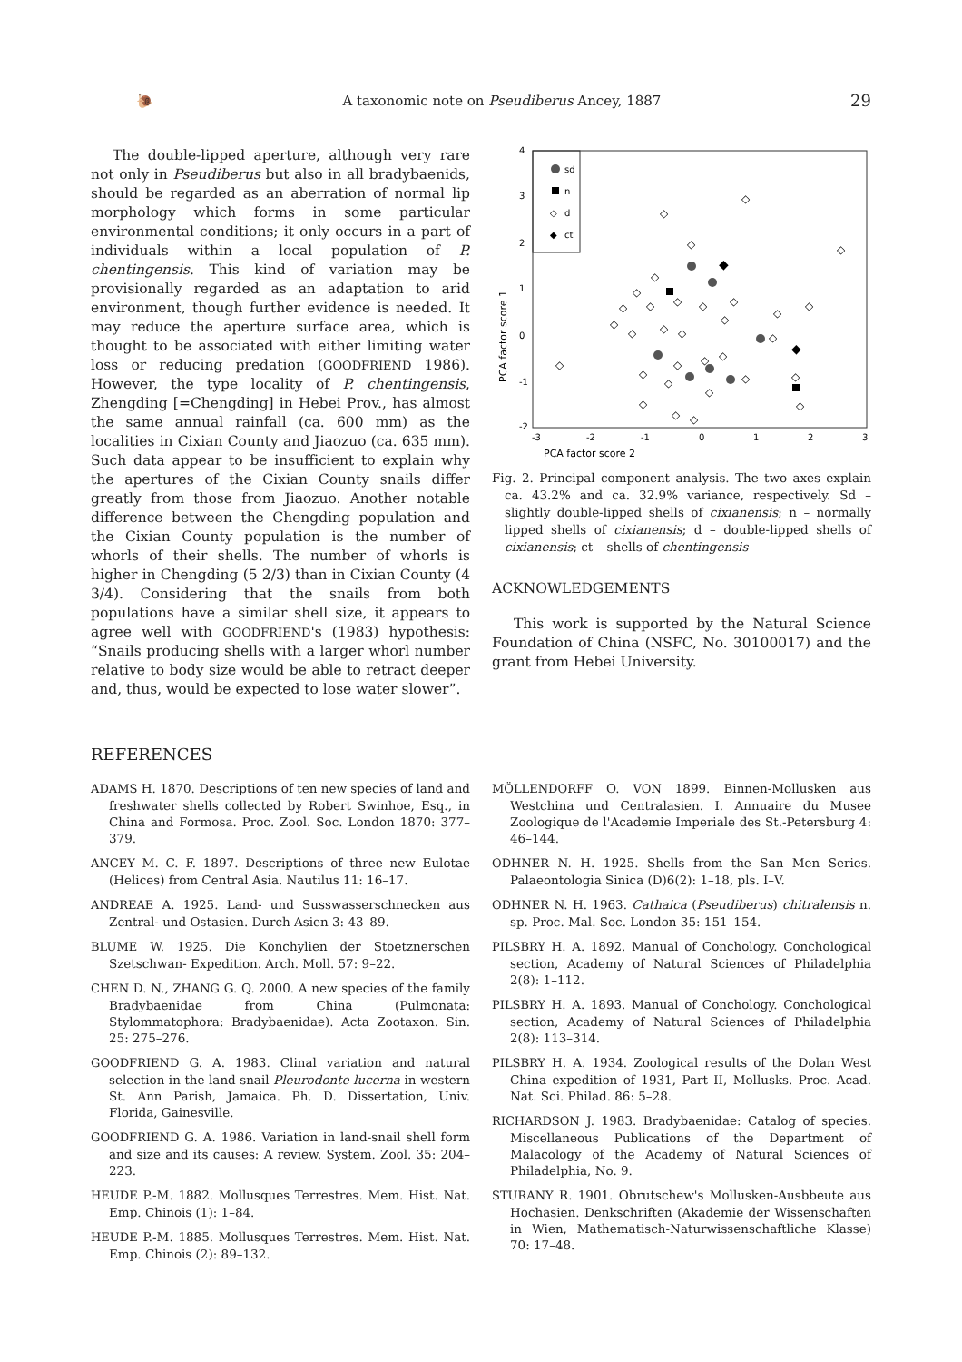🐌 A taxonomic note on Pseudiberus Ancey, 1887 29
The double-lipped aperture, although very rare not only in Pseudiberus but also in all bradybaenids, should be regarded as an aberration of normal lip morphology which forms in some particular environmental conditions; it only occurs in a part of individuals within a local population of P. chentingensis. This kind of variation may be provisionally regarded as an adaptation to arid environment, though further evidence is needed. It may reduce the aperture surface area, which is thought to be associated with either limiting water loss or reducing predation (GOODFRIEND 1986). However, the type locality of P. chentingensis, Zhengding [=Chengding] in Hebei Prov., has almost the same annual rainfall (ca. 600 mm) as the localities in Cixian County and Jiaozuo (ca. 635 mm). Such data appear to be insufficient to explain why the apertures of the Cixian County snails differ greatly from those from Jiaozuo. Another notable difference between the Chengding population and the Cixian County population is the number of whorls of their shells. The number of whorls is higher in Chengding (5 2/3) than in Cixian County (4 3/4). Considering that the snails from both populations have a similar shell size, it appears to agree well with GOODFRIEND's (1983) hypothesis: “Snails producing shells with a larger whorl number relative to body size would be able to retract deeper and, thus, would be expected to lose water slower”.
sd
n
◇
d
◆
ct
4
3
2
1
0
-1
-2
-3
-2
-1
0
1
2
3
PCA factor score 2
PCA factor score 1
◆
◆
◇
◇
◇
◇
◇
◇
◇
◇
◇
◇
◇
◇
◇
◇
◇
◇
◇
◇
◇
◇
◇
◇
◇
◇
◇
◇
◇
◇
◇
◇
◇
◇
Fig. 2. Principal component analysis. The two axes explain ca. 43.2% and ca. 32.9% variance, respectively. Sd – slightly double-lipped shells of cixianensis; n – normally lipped shells of cixianensis; d – double-lipped shells of cixianensis; ct – shells of chentingensis
ACKNOWLEDGEMENTS
This work is supported by the Natural Science Foundation of China (NSFC, No. 30100017) and the grant from Hebei University.
REFERENCES
ADAMS H. 1870. Descriptions of ten new species of land and freshwater shells collected by Robert Swinhoe, Esq., in China and Formosa. Proc. Zool. Soc. London 1870: 377–379.
ANCEY M. C. F. 1897. Descriptions of three new Eulotae (Helices) from Central Asia. Nautilus 11: 16–17.
ANDREAE A. 1925. Land- und Susswasserschnecken aus Zentral- und Ostasien. Durch Asien 3: 43–89.
BLUME W. 1925. Die Konchylien der Stoetznerschen Szetschwan- Expedition. Arch. Moll. 57: 9–22.
CHEN D. N., ZHANG G. Q. 2000. A new species of the family Bradybaenidae from China (Pulmonata: Stylommatophora: Bradybaenidae). Acta Zootaxon. Sin. 25: 275–276.
GOODFRIEND G. A. 1983. Clinal variation and natural selection in the land snail Pleurodonte lucerna in western St. Ann Parish, Jamaica. Ph. D. Dissertation, Univ. Florida, Gainesville.
GOODFRIEND G. A. 1986. Variation in land-snail shell form and size and its causes: A review. System. Zool. 35: 204–223.
HEUDE P.-M. 1882. Mollusques Terrestres. Mem. Hist. Nat. Emp. Chinois (1): 1–84.
HEUDE P.-M. 1885. Mollusques Terrestres. Mem. Hist. Nat. Emp. Chinois (2): 89–132.
MÖLLENDORFF O. VON 1899. Binnen-Mollusken aus Westchina und Centralasien. I. Annuaire du Musee Zoologique de l'Academie Imperiale des St.-Petersburg 4: 46–144.
ODHNER N. H. 1925. Shells from the San Men Series. Palaeontologia Sinica (D)6(2): 1–18, pls. I–V.
ODHNER N. H. 1963. Cathaica (Pseudiberus) chitralensis n. sp. Proc. Mal. Soc. London 35: 151–154.
PILSBRY H. A. 1892. Manual of Conchology. Conchological section, Academy of Natural Sciences of Philadelphia 2(8): 1–112.
PILSBRY H. A. 1893. Manual of Conchology. Conchological section, Academy of Natural Sciences of Philadelphia 2(8): 113–314.
PILSBRY H. A. 1934. Zoological results of the Dolan West China expedition of 1931, Part II, Mollusks. Proc. Acad. Nat. Sci. Philad. 86: 5–28.
RICHARDSON J. 1983. Bradybaenidae: Catalog of species. Miscellaneous Publications of the Department of Malacology of the Academy of Natural Sciences of Philadelphia, No. 9.
STURANY R. 1901. Obrutschew's Mollusken-Ausbbeute aus Hochasien. Denkschriften (Akademie der Wissenschaften in Wien, Mathematisch-Naturwissenschaftliche Klasse) 70: 17–48.